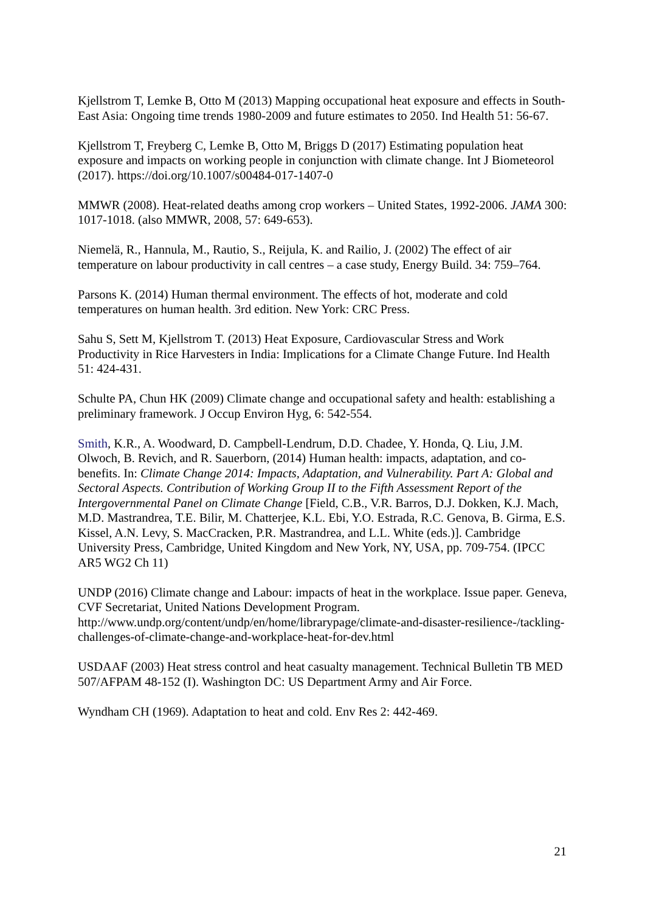Kjellstrom T, Lemke B, Otto M (2013) Mapping occupational heat exposure and effects in South-East Asia: Ongoing time trends 1980-2009 and future estimates to 2050. Ind Health 51: 56-67.
Kjellstrom T, Freyberg C, Lemke B, Otto M, Briggs D (2017) Estimating population heat exposure and impacts on working people in conjunction with climate change. Int J Biometeorol (2017). https://doi.org/10.1007/s00484-017-1407-0
MMWR (2008). Heat-related deaths among crop workers – United States, 1992-2006. JAMA 300: 1017-1018. (also MMWR, 2008, 57: 649-653).
Niemelä, R., Hannula, M., Rautio, S., Reijula, K. and Railio, J. (2002) The effect of air temperature on labour productivity in call centres – a case study, Energy Build. 34: 759–764.
Parsons K. (2014) Human thermal environment. The effects of hot, moderate and cold temperatures on human health. 3rd edition. New York: CRC Press.
Sahu S, Sett M, Kjellstrom T. (2013) Heat Exposure, Cardiovascular Stress and Work Productivity in Rice Harvesters in India: Implications for a Climate Change Future. Ind Health 51: 424-431.
Schulte PA, Chun HK (2009) Climate change and occupational safety and health: establishing a preliminary framework. J Occup Environ Hyg, 6: 542-554.
Smith, K.R., A. Woodward, D. Campbell-Lendrum, D.D. Chadee, Y. Honda, Q. Liu, J.M. Olwoch, B. Revich, and R. Sauerborn, (2014) Human health: impacts, adaptation, and co-benefits. In: Climate Change 2014: Impacts, Adaptation, and Vulnerability. Part A: Global and Sectoral Aspects. Contribution of Working Group II to the Fifth Assessment Report of the Intergovernmental Panel on Climate Change [Field, C.B., V.R. Barros, D.J. Dokken, K.J. Mach, M.D. Mastrandrea, T.E. Bilir, M. Chatterjee, K.L. Ebi, Y.O. Estrada, R.C. Genova, B. Girma, E.S. Kissel, A.N. Levy, S. MacCracken, P.R. Mastrandrea, and L.L. White (eds.)]. Cambridge University Press, Cambridge, United Kingdom and New York, NY, USA, pp. 709-754. (IPCC AR5 WG2 Ch 11)
UNDP (2016) Climate change and Labour: impacts of heat in the workplace. Issue paper. Geneva, CVF Secretariat, United Nations Development Program. http://www.undp.org/content/undp/en/home/librarypage/climate-and-disaster-resilience-/tackling-challenges-of-climate-change-and-workplace-heat-for-dev.html
USDAAF (2003) Heat stress control and heat casualty management. Technical Bulletin TB MED 507/AFPAM 48-152 (I). Washington DC: US Department Army and Air Force.
Wyndham CH (1969). Adaptation to heat and cold. Env Res 2: 442-469.
21